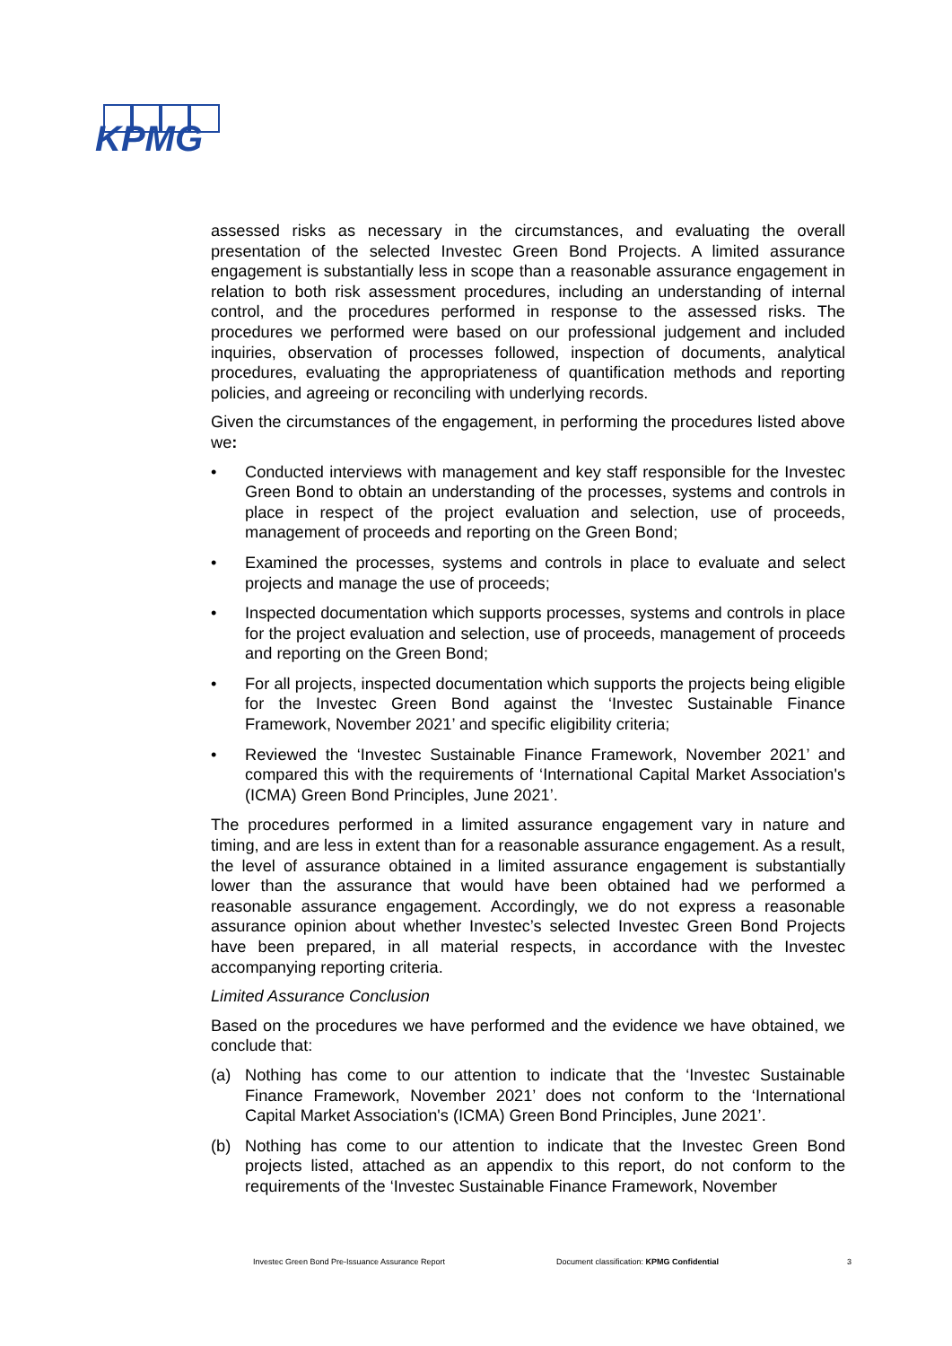KPMG
assessed risks as necessary in the circumstances, and evaluating the overall presentation of the selected Investec Green Bond Projects. A limited assurance engagement is substantially less in scope than a reasonable assurance engagement in relation to both risk assessment procedures, including an understanding of internal control, and the procedures performed in response to the assessed risks. The procedures we performed were based on our professional judgement and included inquiries, observation of processes followed, inspection of documents, analytical procedures, evaluating the appropriateness of quantification methods and reporting policies, and agreeing or reconciling with underlying records.
Given the circumstances of the engagement, in performing the procedures listed above we:
• Conducted interviews with management and key staff responsible for the Investec Green Bond to obtain an understanding of the processes, systems and controls in place in respect of the project evaluation and selection, use of proceeds, management of proceeds and reporting on the Green Bond;
• Examined the processes, systems and controls in place to evaluate and select projects and manage the use of proceeds;
• Inspected documentation which supports processes, systems and controls in place for the project evaluation and selection, use of proceeds, management of proceeds and reporting on the Green Bond;
• For all projects, inspected documentation which supports the projects being eligible for the Investec Green Bond against the ‘Investec Sustainable Finance Framework, November 2021’ and specific eligibility criteria;
• Reviewed the ‘Investec Sustainable Finance Framework, November 2021’ and compared this with the requirements of ‘International Capital Market Association's (ICMA) Green Bond Principles, June 2021’.
The procedures performed in a limited assurance engagement vary in nature and timing, and are less in extent than for a reasonable assurance engagement. As a result, the level of assurance obtained in a limited assurance engagement is substantially lower than the assurance that would have been obtained had we performed a reasonable assurance engagement. Accordingly, we do not express a reasonable assurance opinion about whether Investec’s selected Investec Green Bond Projects have been prepared, in all material respects, in accordance with the Investec accompanying reporting criteria.
Limited Assurance Conclusion
Based on the procedures we have performed and the evidence we have obtained, we conclude that:
(a) Nothing has come to our attention to indicate that the ‘Investec Sustainable Finance Framework, November 2021’ does not conform to the ‘International Capital Market Association's (ICMA) Green Bond Principles, June 2021’.
(b) Nothing has come to our attention to indicate that the Investec Green Bond projects listed, attached as an appendix to this report, do not conform to the requirements of the ‘Investec Sustainable Finance Framework, November
Investec Green Bond Pre-Issuance Assurance Report Document classification: KPMG Confidential 3